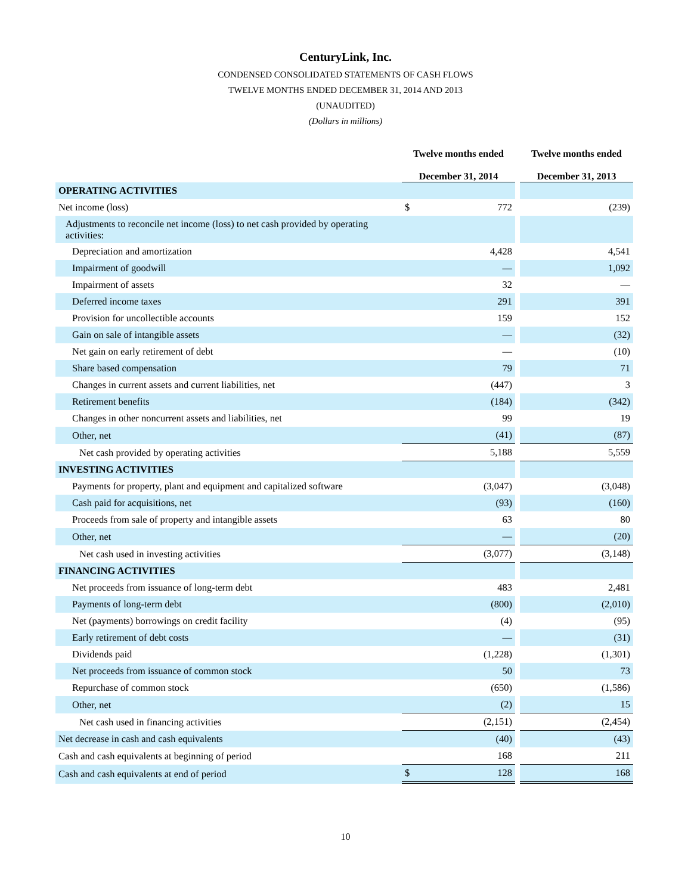CenturyLink, Inc.
CONDENSED CONSOLIDATED STATEMENTS OF CASH FLOWS
TWELVE MONTHS ENDED DECEMBER 31, 2014 AND 2013
(UNAUDITED)
(Dollars in millions)
| | Twelve months ended December 31, 2014 | | | Twelve months ended December 31, 2013 | |
| OPERATING ACTIVITIES | | | | | |
| Net income (loss) | $ | 772 | | | (239) |
| Adjustments to reconcile net income (loss) to net cash provided by operating activities: | | | | | |
| Depreciation and amortization | | 4,428 | | | 4,541 |
| Impairment of goodwill | | — | | | 1,092 |
| Impairment of assets | | 32 | | | — |
| Deferred income taxes | | 291 | | | 391 |
| Provision for uncollectible accounts | | 159 | | | 152 |
| Gain on sale of intangible assets | | — | | | (32) |
| Net gain on early retirement of debt | | — | | | (10) |
| Share based compensation | | 79 | | | 71 |
| Changes in current assets and current liabilities, net | | (447) | | | 3 |
| Retirement benefits | | (184) | | | (342) |
| Changes in other noncurrent assets and liabilities, net | | 99 | | | 19 |
| Other, net | | (41) | | | (87) |
| Net cash provided by operating activities | | 5,188 | | | 5,559 |
| INVESTING ACTIVITIES | | | | | |
| Payments for property, plant and equipment and capitalized software | | (3,047) | | | (3,048) |
| Cash paid for acquisitions, net | | (93) | | | (160) |
| Proceeds from sale of property and intangible assets | | 63 | | | 80 |
| Other, net | | — | | | (20) |
| Net cash used in investing activities | | (3,077) | | | (3,148) |
| FINANCING ACTIVITIES | | | | | |
| Net proceeds from issuance of long-term debt | | 483 | | | 2,481 |
| Payments of long-term debt | | (800) | | | (2,010) |
| Net (payments) borrowings on credit facility | | (4) | | | (95) |
| Early retirement of debt costs | | — | | | (31) |
| Dividends paid | | (1,228) | | | (1,301) |
| Net proceeds from issuance of common stock | | 50 | | | 73 |
| Repurchase of common stock | | (650) | | | (1,586) |
| Other, net | | (2) | | | 15 |
| Net cash used in financing activities | | (2,151) | | | (2,454) |
| Net decrease in cash and cash equivalents | | (40) | | | (43) |
| Cash and cash equivalents at beginning of period | | 168 | | | 211 |
| Cash and cash equivalents at end of period | $ | 128 | | | 168 |
10